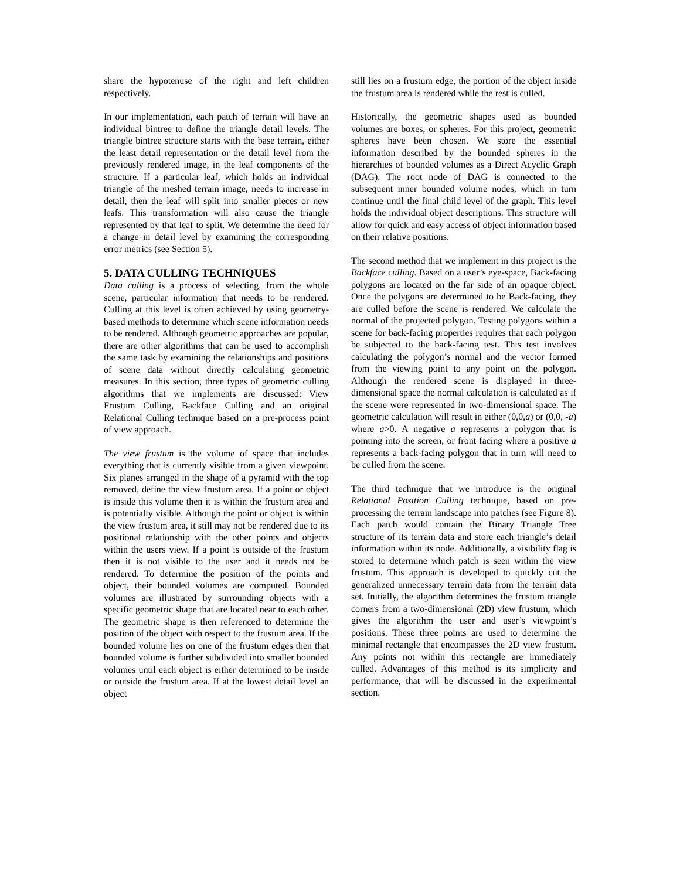share the hypotenuse of the right and left children respectively.
In our implementation, each patch of terrain will have an individual bintree to define the triangle detail levels. The triangle bintree structure starts with the base terrain, either the least detail representation or the detail level from the previously rendered image, in the leaf components of the structure. If a particular leaf, which holds an individual triangle of the meshed terrain image, needs to increase in detail, then the leaf will split into smaller pieces or new leafs. This transformation will also cause the triangle represented by that leaf to split. We determine the need for a change in detail level by examining the corresponding error metrics (see Section 5).
5. DATA CULLING TECHNIQUES
Data culling is a process of selecting, from the whole scene, particular information that needs to be rendered. Culling at this level is often achieved by using geometry-based methods to determine which scene information needs to be rendered. Although geometric approaches are popular, there are other algorithms that can be used to accomplish the same task by examining the relationships and positions of scene data without directly calculating geometric measures. In this section, three types of geometric culling algorithms that we implements are discussed: View Frustum Culling, Backface Culling and an original Relational Culling technique based on a pre-process point of view approach.
The view frustum is the volume of space that includes everything that is currently visible from a given viewpoint. Six planes arranged in the shape of a pyramid with the top removed, define the view frustum area. If a point or object is inside this volume then it is within the frustum area and is potentially visible. Although the point or object is within the view frustum area, it still may not be rendered due to its positional relationship with the other points and objects within the users view. If a point is outside of the frustum then it is not visible to the user and it needs not be rendered. To determine the position of the points and object, their bounded volumes are computed. Bounded volumes are illustrated by surrounding objects with a specific geometric shape that are located near to each other. The geometric shape is then referenced to determine the position of the object with respect to the frustum area. If the bounded volume lies on one of the frustum edges then that bounded volume is further subdivided into smaller bounded volumes until each object is either determined to be inside or outside the frustum area. If at the lowest detail level an object
still lies on a frustum edge, the portion of the object inside the frustum area is rendered while the rest is culled.
Historically, the geometric shapes used as bounded volumes are boxes, or spheres. For this project, geometric spheres have been chosen. We store the essential information described by the bounded spheres in the hierarchies of bounded volumes as a Direct Acyclic Graph (DAG). The root node of DAG is connected to the subsequent inner bounded volume nodes, which in turn continue until the final child level of the graph. This level holds the individual object descriptions. This structure will allow for quick and easy access of object information based on their relative positions.
The second method that we implement in this project is the Backface culling. Based on a user’s eye-space, Back-facing polygons are located on the far side of an opaque object. Once the polygons are determined to be Back-facing, they are culled before the scene is rendered. We calculate the normal of the projected polygon. Testing polygons within a scene for back-facing properties requires that each polygon be subjected to the back-facing test. This test involves calculating the polygon’s normal and the vector formed from the viewing point to any point on the polygon. Although the rendered scene is displayed in three-dimensional space the normal calculation is calculated as if the scene were represented in two-dimensional space. The geometric calculation will result in either (0,0,a) or (0,0, -a) where a>0. A negative a represents a polygon that is pointing into the screen, or front facing where a positive a represents a back-facing polygon that in turn will need to be culled from the scene.
The third technique that we introduce is the original Relational Position Culling technique, based on pre-processing the terrain landscape into patches (see Figure 8). Each patch would contain the Binary Triangle Tree structure of its terrain data and store each triangle’s detail information within its node. Additionally, a visibility flag is stored to determine which patch is seen within the view frustum. This approach is developed to quickly cut the generalized unnecessary terrain data from the terrain data set. Initially, the algorithm determines the frustum triangle corners from a two-dimensional (2D) view frustum, which gives the algorithm the user and user’s viewpoint’s positions. These three points are used to determine the minimal rectangle that encompasses the 2D view frustum. Any points not within this rectangle are immediately culled. Advantages of this method is its simplicity and performance, that will be discussed in the experimental section.